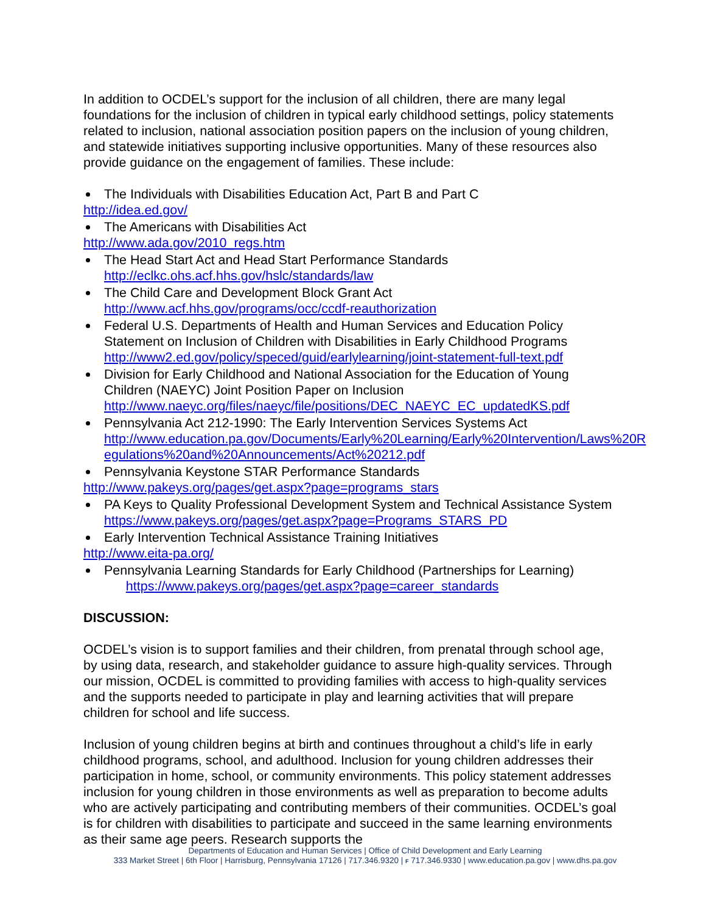In addition to OCDEL’s support for the inclusion of all children, there are many legal foundations for the inclusion of children in typical early childhood settings, policy statements related to inclusion, national association position papers on the inclusion of young children, and statewide initiatives supporting inclusive opportunities. Many of these resources also provide guidance on the engagement of families. These include:
The Individuals with Disabilities Education Act, Part B and Part C
http://idea.ed.gov/
The Americans with Disabilities Act
http://www.ada.gov/2010_regs.htm
The Head Start Act and Head Start Performance Standards
http://eclkc.ohs.acf.hhs.gov/hslc/standards/law
The Child Care and Development Block Grant Act
http://www.acf.hhs.gov/programs/occ/ccdf-reauthorization
Federal U.S. Departments of Health and Human Services and Education Policy Statement on Inclusion of Children with Disabilities in Early Childhood Programs http://www2.ed.gov/policy/speced/guid/earlylearning/joint-statement-full-text.pdf
Division for Early Childhood and National Association for the Education of Young Children (NAEYC) Joint Position Paper on Inclusion http://www.naeyc.org/files/naeyc/file/positions/DEC_NAEYC_EC_updatedKS.pdf
Pennsylvania Act 212-1990: The Early Intervention Services Systems Act http://www.education.pa.gov/Documents/Early%20Learning/Early%20Intervention/Laws%20R egulations%20and%20Announcements/Act%20212.pdf
Pennsylvania Keystone STAR Performance Standards
http://www.pakeys.org/pages/get.aspx?page=programs_stars
PA Keys to Quality Professional Development System and Technical Assistance System https://www.pakeys.org/pages/get.aspx?page=Programs_STARS_PD
Early Intervention Technical Assistance Training Initiatives
http://www.eita-pa.org/
Pennsylvania Learning Standards for Early Childhood (Partnerships for Learning)
https://www.pakeys.org/pages/get.aspx?page=career_standards
DISCUSSION:
OCDEL’s vision is to support families and their children, from prenatal through school age, by using data, research, and stakeholder guidance to assure high-quality services. Through our mission, OCDEL is committed to providing families with access to high-quality services and the supports needed to participate in play and learning activities that will prepare children for school and life success.
Inclusion of young children begins at birth and continues throughout a child’s life in early childhood programs, school, and adulthood. Inclusion for young children addresses their participation in home, school, or community environments. This policy statement addresses inclusion for young children in those environments as well as preparation to become adults who are actively participating and contributing members of their communities. OCDEL’s goal is for children with disabilities to participate and succeed in the same learning environments as their same age peers. Research supports the
Departments of Education and Human Services | Office of Child Development and Early Learning
333 Market Street | 6th Floor | Harrisburg, Pennsylvania 17126 | 717.346.9320 | F 717.346.9330 | www.education.pa.gov | www.dhs.pa.gov